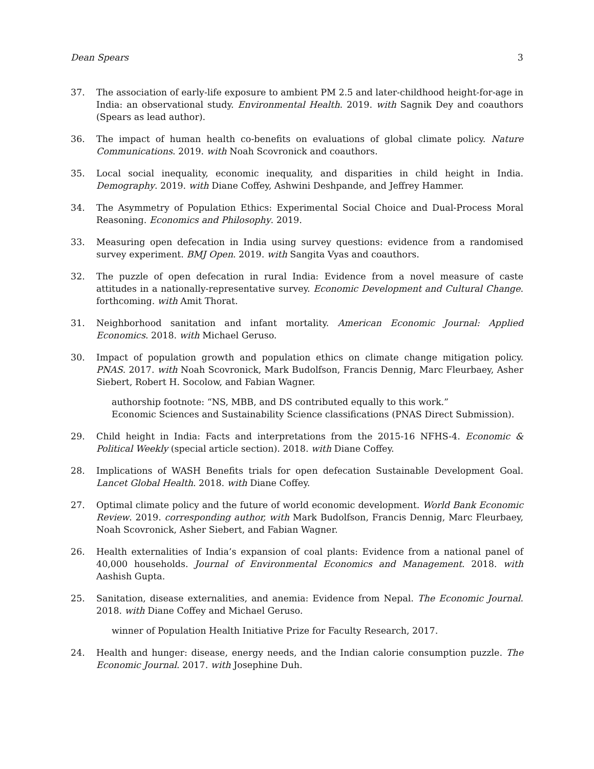Dean Spears 3
37. The association of early-life exposure to ambient PM 2.5 and later-childhood height-for-age in India: an observational study. Environmental Health. 2019. with Sagnik Dey and coauthors (Spears as lead author).
36. The impact of human health co-benefits on evaluations of global climate policy. Nature Communications. 2019. with Noah Scovronick and coauthors.
35. Local social inequality, economic inequality, and disparities in child height in India. Demography. 2019. with Diane Coffey, Ashwini Deshpande, and Jeffrey Hammer.
34. The Asymmetry of Population Ethics: Experimental Social Choice and Dual-Process Moral Reasoning. Economics and Philosophy. 2019.
33. Measuring open defecation in India using survey questions: evidence from a randomised survey experiment. BMJ Open. 2019. with Sangita Vyas and coauthors.
32. The puzzle of open defecation in rural India: Evidence from a novel measure of caste attitudes in a nationally-representative survey. Economic Development and Cultural Change. forthcoming. with Amit Thorat.
31. Neighborhood sanitation and infant mortality. American Economic Journal: Applied Economics. 2018. with Michael Geruso.
30. Impact of population growth and population ethics on climate change mitigation policy. PNAS. 2017. with Noah Scovronick, Mark Budolfson, Francis Dennig, Marc Fleurbaey, Asher Siebert, Robert H. Socolow, and Fabian Wagner.
authorship footnote: “NS, MBB, and DS contributed equally to this work.”
Economic Sciences and Sustainability Science classifications (PNAS Direct Submission).
29. Child height in India: Facts and interpretations from the 2015-16 NFHS-4. Economic & Political Weekly (special article section). 2018. with Diane Coffey.
28. Implications of WASH Benefits trials for open defecation Sustainable Development Goal. Lancet Global Health. 2018. with Diane Coffey.
27. Optimal climate policy and the future of world economic development. World Bank Economic Review. 2019. corresponding author, with Mark Budolfson, Francis Dennig, Marc Fleurbaey, Noah Scovronick, Asher Siebert, and Fabian Wagner.
26. Health externalities of India’s expansion of coal plants: Evidence from a national panel of 40,000 households. Journal of Environmental Economics and Management. 2018. with Aashish Gupta.
25. Sanitation, disease externalities, and anemia: Evidence from Nepal. The Economic Journal. 2018. with Diane Coffey and Michael Geruso.
winner of Population Health Initiative Prize for Faculty Research, 2017.
24. Health and hunger: disease, energy needs, and the Indian calorie consumption puzzle. The Economic Journal. 2017. with Josephine Duh.